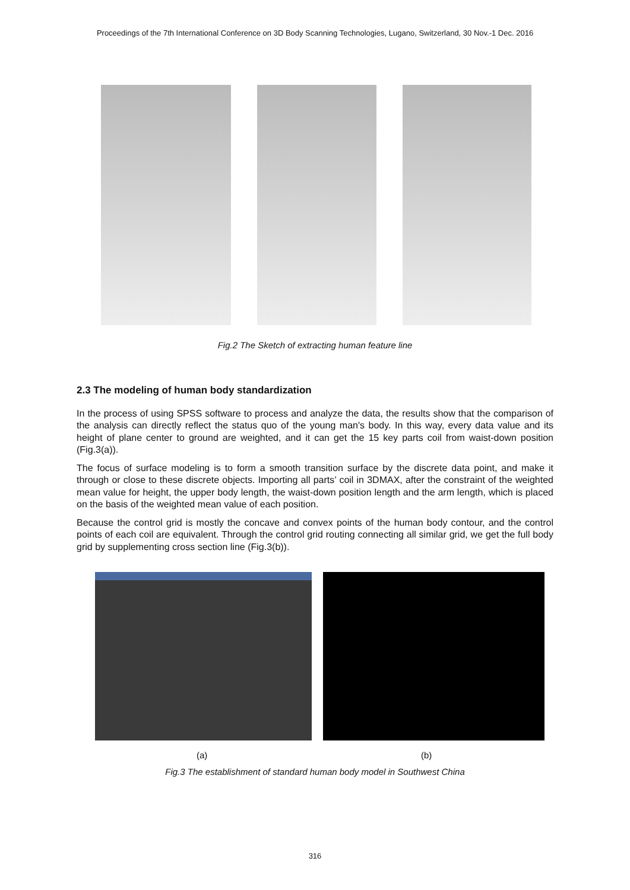Proceedings of the 7th International Conference on 3D Body Scanning Technologies, Lugano, Switzerland, 30 Nov.-1 Dec. 2016
Fig.2 The Sketch of extracting human feature line
2.3 The modeling of human body standardization
In the process of using SPSS software to process and analyze the data, the results show that the comparison of the analysis can directly reflect the status quo of the young man's body. In this way, every data value and its height of plane center to ground are weighted, and it can get the 15 key parts coil from waist-down position (Fig.3(a)).
The focus of surface modeling is to form a smooth transition surface by the discrete data point, and make it through or close to these discrete objects. Importing all parts’ coil in 3DMAX, after the constraint of the weighted mean value for height, the upper body length, the waist-down position length and the arm length, which is placed on the basis of the weighted mean value of each position.
Because the control grid is mostly the concave and convex points of the human body contour, and the control points of each coil are equivalent. Through the control grid routing connecting all similar grid, we get the full body grid by supplementing cross section line (Fig.3(b)).
(a) (b)
Fig.3 The establishment of standard human body model in Southwest China
316